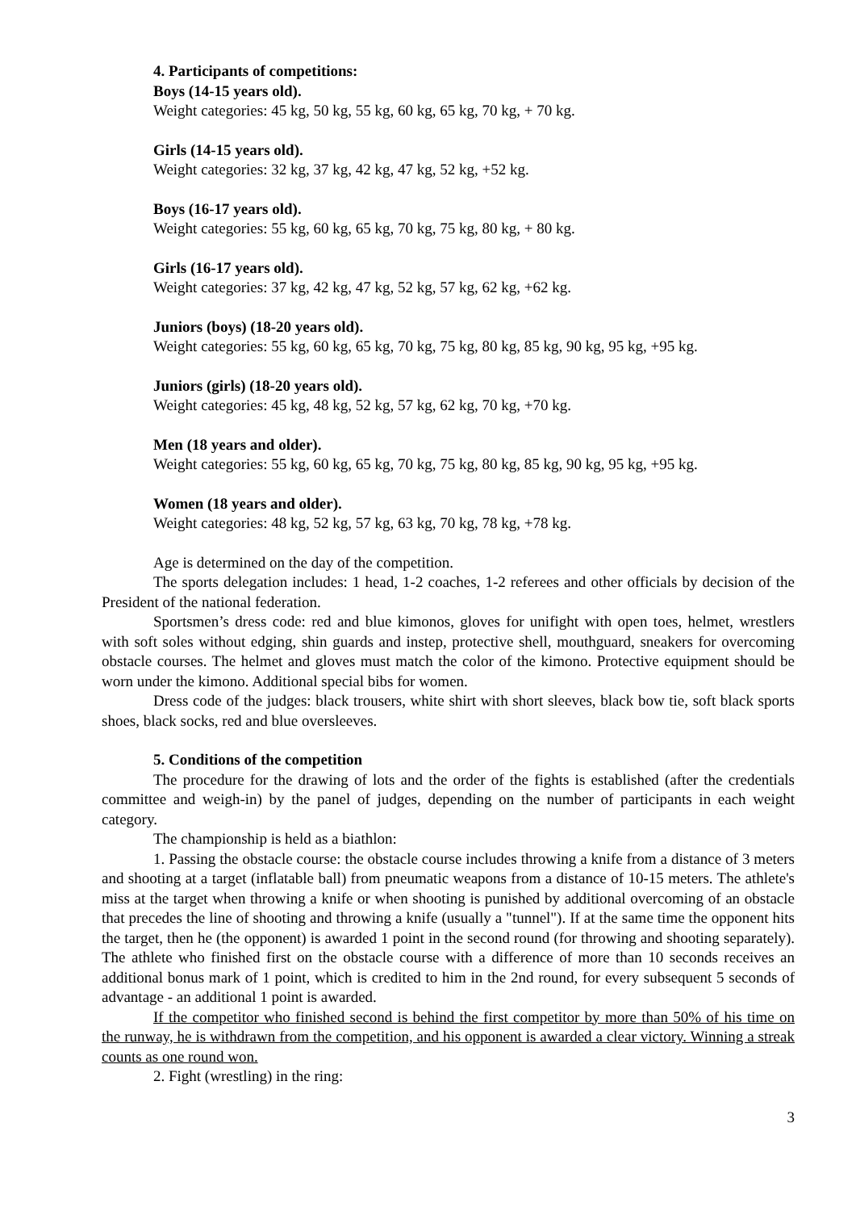4. Participants of competitions:
Boys (14-15 years old).
Weight categories: 45 kg, 50 kg, 55 kg, 60 kg, 65 kg, 70 kg, + 70 kg.
Girls (14-15 years old).
Weight categories: 32 kg, 37 kg, 42 kg, 47 kg, 52 kg, +52 kg.
Boys (16-17 years old).
Weight categories: 55 kg, 60 kg, 65 kg, 70 kg, 75 kg, 80 kg, + 80 kg.
Girls (16-17 years old).
Weight categories: 37 kg, 42 kg, 47 kg, 52 kg, 57 kg, 62 kg, +62 kg.
Juniors (boys) (18-20 years old).
Weight categories: 55 kg, 60 kg, 65 kg, 70 kg, 75 kg, 80 kg, 85 kg, 90 kg, 95 kg, +95 kg.
Juniors (girls) (18-20 years old).
Weight categories: 45 kg, 48 kg, 52 kg, 57 kg, 62 kg, 70 kg, +70 kg.
Men (18 years and older).
Weight categories: 55 kg, 60 kg, 65 kg, 70 kg, 75 kg, 80 kg, 85 kg, 90 kg, 95 kg, +95 kg.
Women (18 years and older).
Weight categories: 48 kg, 52 kg, 57 kg, 63 kg, 70 kg, 78 kg, +78 kg.
Age is determined on the day of the competition.
The sports delegation includes: 1 head, 1-2 coaches, 1-2 referees and other officials by decision of the President of the national federation.
Sportsmen’s dress code: red and blue kimonos, gloves for unifight with open toes, helmet, wrestlers with soft soles without edging, shin guards and instep, protective shell, mouthguard, sneakers for overcoming obstacle courses. The helmet and gloves must match the color of the kimono. Protective equipment should be worn under the kimono. Additional special bibs for women.
Dress code of the judges: black trousers, white shirt with short sleeves, black bow tie, soft black sports shoes, black socks, red and blue oversleeves.
5. Conditions of the competition
The procedure for the drawing of lots and the order of the fights is established (after the credentials committee and weigh-in) by the panel of judges, depending on the number of participants in each weight category.
The championship is held as a biathlon:
1. Passing the obstacle course: the obstacle course includes throwing a knife from a distance of 3 meters and shooting at a target (inflatable ball) from pneumatic weapons from a distance of 10-15 meters. The athlete's miss at the target when throwing a knife or when shooting is punished by additional overcoming of an obstacle that precedes the line of shooting and throwing a knife (usually a "tunnel"). If at the same time the opponent hits the target, then he (the opponent) is awarded 1 point in the second round (for throwing and shooting separately). The athlete who finished first on the obstacle course with a difference of more than 10 seconds receives an additional bonus mark of 1 point, which is credited to him in the 2nd round, for every subsequent 5 seconds of advantage - an additional 1 point is awarded.
If the competitor who finished second is behind the first competitor by more than 50% of his time on the runway, he is withdrawn from the competition, and his opponent is awarded a clear victory. Winning a streak counts as one round won.
2. Fight (wrestling) in the ring:
3